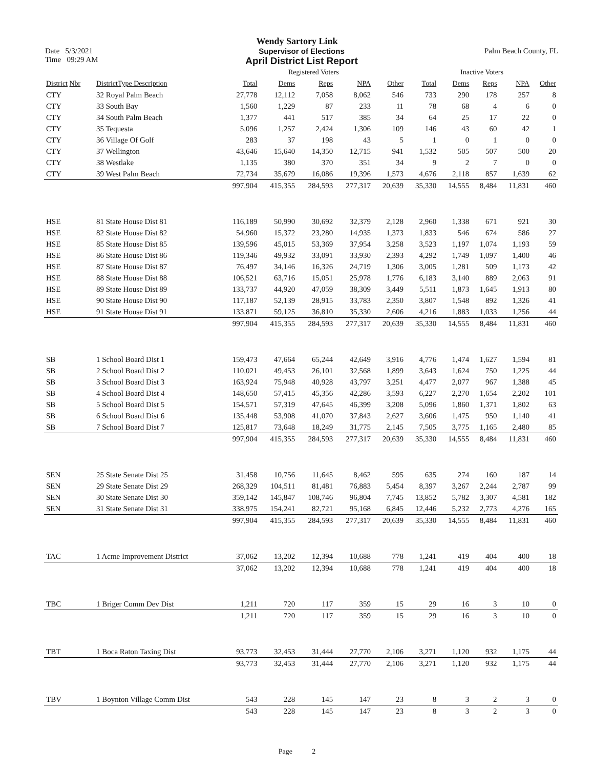Wendy Sartory Link
Date 5/3/2021 Supervisor of Elections Palm Beach County, FL
Time 09:29 AM
April District List Report
| | | Registered Voters | | | | | Inactive Voters | | | | |
| --- | --- | --- | --- | --- | --- | --- | --- | --- | --- | --- | --- |
| District Nbr | DistrictType Description | Total | Dems | Reps | NPA | Other | Total | Dems | Reps | NPA | Other |
| CTY | 32 Royal Palm Beach | 27,778 | 12,112 | 7,058 | 8,062 | 546 | 733 | 290 | 178 | 257 | 8 |
| CTY | 33 South Bay | 1,560 | 1,229 | 87 | 233 | 11 | 78 | 68 | 4 | 6 | 0 |
| CTY | 34 South Palm Beach | 1,377 | 441 | 517 | 385 | 34 | 64 | 25 | 17 | 22 | 0 |
| CTY | 35 Tequesta | 5,096 | 1,257 | 2,424 | 1,306 | 109 | 146 | 43 | 60 | 42 | 1 |
| CTY | 36 Village Of Golf | 283 | 37 | 198 | 43 | 5 | 1 | 0 | 1 | 0 | 0 |
| CTY | 37 Wellington | 43,646 | 15,640 | 14,350 | 12,715 | 941 | 1,532 | 505 | 507 | 500 | 20 |
| CTY | 38 Westlake | 1,135 | 380 | 370 | 351 | 34 | 9 | 2 | 7 | 0 | 0 |
| CTY | 39 West Palm Beach | 72,734 | 35,679 | 16,086 | 19,396 | 1,573 | 4,676 | 2,118 | 857 | 1,639 | 62 |
| | | 997,904 | 415,355 | 284,593 | 277,317 | 20,639 | 35,330 | 14,555 | 8,484 | 11,831 | 460 |
| HSE | 81 State House Dist 81 | 116,189 | 50,990 | 30,692 | 32,379 | 2,128 | 2,960 | 1,338 | 671 | 921 | 30 |
| HSE | 82 State House Dist 82 | 54,960 | 15,372 | 23,280 | 14,935 | 1,373 | 1,833 | 546 | 674 | 586 | 27 |
| HSE | 85 State House Dist 85 | 139,596 | 45,015 | 53,369 | 37,954 | 3,258 | 3,523 | 1,197 | 1,074 | 1,193 | 59 |
| HSE | 86 State House Dist 86 | 119,346 | 49,932 | 33,091 | 33,930 | 2,393 | 4,292 | 1,749 | 1,097 | 1,400 | 46 |
| HSE | 87 State House Dist 87 | 76,497 | 34,146 | 16,326 | 24,719 | 1,306 | 3,005 | 1,281 | 509 | 1,173 | 42 |
| HSE | 88 State House Dist 88 | 106,521 | 63,716 | 15,051 | 25,978 | 1,776 | 6,183 | 3,140 | 889 | 2,063 | 91 |
| HSE | 89 State House Dist 89 | 133,737 | 44,920 | 47,059 | 38,309 | 3,449 | 5,511 | 1,873 | 1,645 | 1,913 | 80 |
| HSE | 90 State House Dist 90 | 117,187 | 52,139 | 28,915 | 33,783 | 2,350 | 3,807 | 1,548 | 892 | 1,326 | 41 |
| HSE | 91 State House Dist 91 | 133,871 | 59,125 | 36,810 | 35,330 | 2,606 | 4,216 | 1,883 | 1,033 | 1,256 | 44 |
| | | 997,904 | 415,355 | 284,593 | 277,317 | 20,639 | 35,330 | 14,555 | 8,484 | 11,831 | 460 |
| SB | 1 School Board Dist 1 | 159,473 | 47,664 | 65,244 | 42,649 | 3,916 | 4,776 | 1,474 | 1,627 | 1,594 | 81 |
| SB | 2 School Board Dist 2 | 110,021 | 49,453 | 26,101 | 32,568 | 1,899 | 3,643 | 1,624 | 750 | 1,225 | 44 |
| SB | 3 School Board Dist 3 | 163,924 | 75,948 | 40,928 | 43,797 | 3,251 | 4,477 | 2,077 | 967 | 1,388 | 45 |
| SB | 4 School Board Dist 4 | 148,650 | 57,415 | 45,356 | 42,286 | 3,593 | 6,227 | 2,270 | 1,654 | 2,202 | 101 |
| SB | 5 School Board Dist 5 | 154,571 | 57,319 | 47,645 | 46,399 | 3,208 | 5,096 | 1,860 | 1,371 | 1,802 | 63 |
| SB | 6 School Board Dist 6 | 135,448 | 53,908 | 41,070 | 37,843 | 2,627 | 3,606 | 1,475 | 950 | 1,140 | 41 |
| SB | 7 School Board Dist 7 | 125,817 | 73,648 | 18,249 | 31,775 | 2,145 | 7,505 | 3,775 | 1,165 | 2,480 | 85 |
| | | 997,904 | 415,355 | 284,593 | 277,317 | 20,639 | 35,330 | 14,555 | 8,484 | 11,831 | 460 |
| SEN | 25 State Senate Dist 25 | 31,458 | 10,756 | 11,645 | 8,462 | 595 | 635 | 274 | 160 | 187 | 14 |
| SEN | 29 State Senate Dist 29 | 268,329 | 104,511 | 81,481 | 76,883 | 5,454 | 8,397 | 3,267 | 2,244 | 2,787 | 99 |
| SEN | 30 State Senate Dist 30 | 359,142 | 145,847 | 108,746 | 96,804 | 7,745 | 13,852 | 5,782 | 3,307 | 4,581 | 182 |
| SEN | 31 State Senate Dist 31 | 338,975 | 154,241 | 82,721 | 95,168 | 6,845 | 12,446 | 5,232 | 2,773 | 4,276 | 165 |
| | | 997,904 | 415,355 | 284,593 | 277,317 | 20,639 | 35,330 | 14,555 | 8,484 | 11,831 | 460 |
| TAC | 1 Acme Improvement District | 37,062 | 13,202 | 12,394 | 10,688 | 778 | 1,241 | 419 | 404 | 400 | 18 |
| | | 37,062 | 13,202 | 12,394 | 10,688 | 778 | 1,241 | 419 | 404 | 400 | 18 |
| TBC | 1 Briger Comm Dev Dist | 1,211 | 720 | 117 | 359 | 15 | 29 | 16 | 3 | 10 | 0 |
| | | 1,211 | 720 | 117 | 359 | 15 | 29 | 16 | 3 | 10 | 0 |
| TBT | 1 Boca Raton Taxing Dist | 93,773 | 32,453 | 31,444 | 27,770 | 2,106 | 3,271 | 1,120 | 932 | 1,175 | 44 |
| | | 93,773 | 32,453 | 31,444 | 27,770 | 2,106 | 3,271 | 1,120 | 932 | 1,175 | 44 |
| TBV | 1 Boynton Village Comm Dist | 543 | 228 | 145 | 147 | 23 | 8 | 3 | 2 | 3 | 0 |
| | | 543 | 228 | 145 | 147 | 23 | 8 | 3 | 2 | 3 | 0 |
Page 2